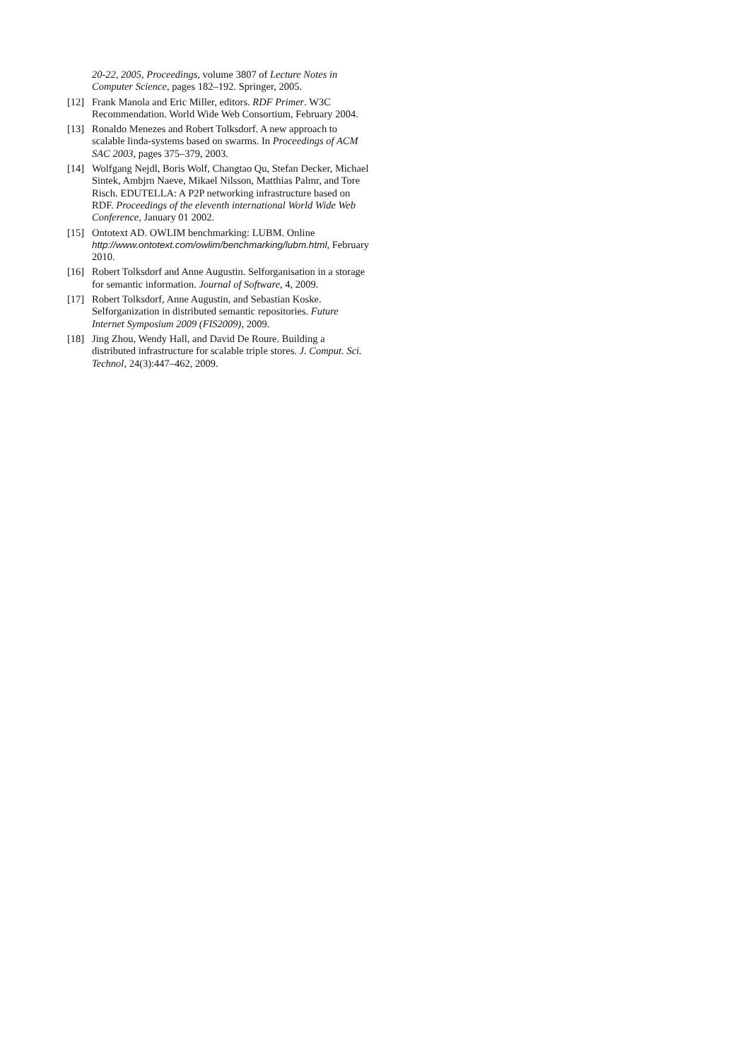20-22, 2005, Proceedings, volume 3807 of Lecture Notes in Computer Science, pages 182–192. Springer, 2005.
[12] Frank Manola and Eric Miller, editors. RDF Primer. W3C Recommendation. World Wide Web Consortium, February 2004.
[13] Ronaldo Menezes and Robert Tolksdorf. A new approach to scalable linda-systems based on swarms. In Proceedings of ACM SAC 2003, pages 375–379, 2003.
[14] Wolfgang Nejdl, Boris Wolf, Changtao Qu, Stefan Decker, Michael Sintek, Ambjrn Naeve, Mikael Nilsson, Matthias Palmr, and Tore Risch. EDUTELLA: A P2P networking infrastructure based on RDF. Proceedings of the eleventh international World Wide Web Conference, January 01 2002.
[15] Ontotext AD. OWLIM benchmarking: LUBM. Online http://www.ontotext.com/owlim/benchmarking/lubm.html, February 2010.
[16] Robert Tolksdorf and Anne Augustin. Selforganisation in a storage for semantic information. Journal of Software, 4, 2009.
[17] Robert Tolksdorf, Anne Augustin, and Sebastian Koske. Selforganization in distributed semantic repositories. Future Internet Symposium 2009 (FIS2009), 2009.
[18] Jing Zhou, Wendy Hall, and David De Roure. Building a distributed infrastructure for scalable triple stores. J. Comput. Sci. Technol, 24(3):447–462, 2009.